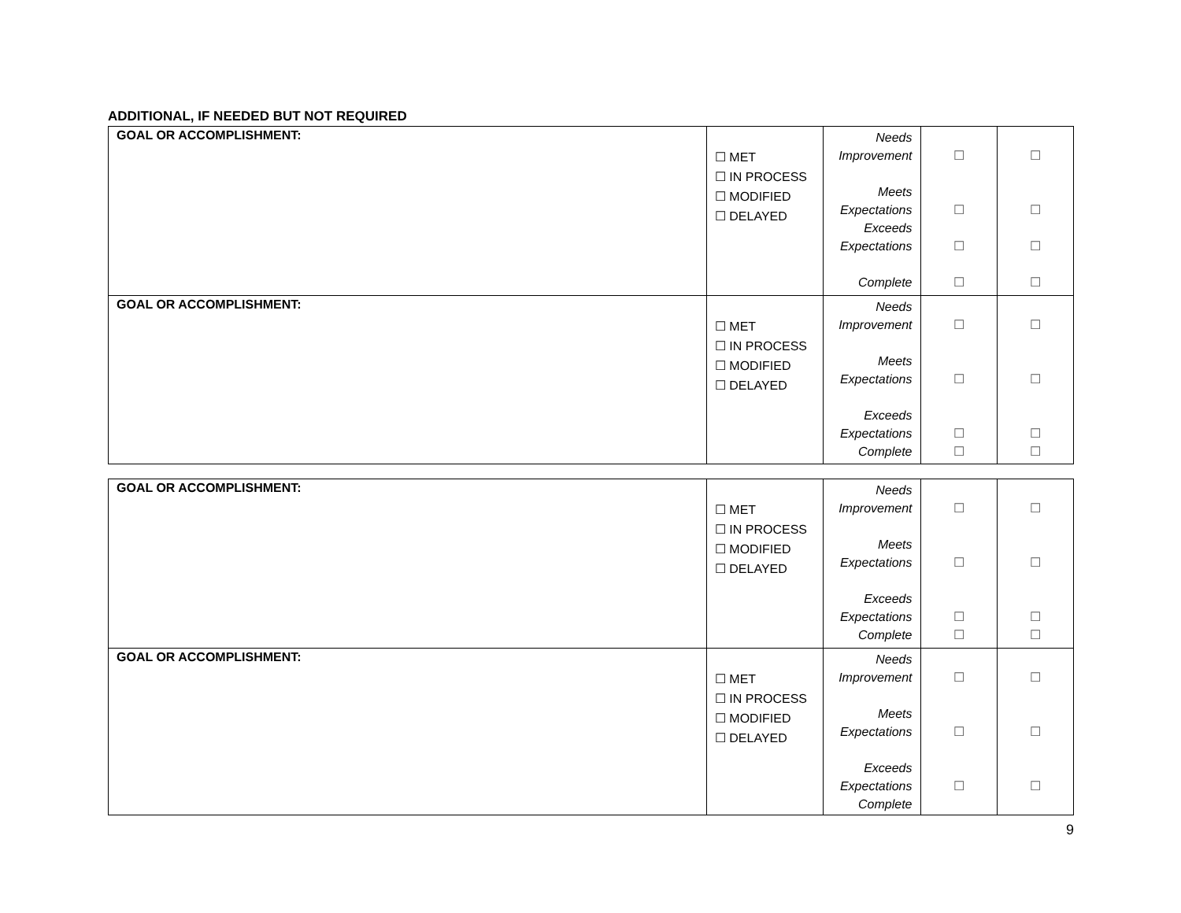ADDITIONAL, IF NEEDED BUT NOT REQUIRED
| GOAL OR ACCOMPLISHMENT: | ☐ MET ☐ IN PROCESS ☐ MODIFIED ☐ DELAYED | Needs Improvement Meets Expectations Exceeds Expectations Complete | ☐ ☐ ☐ ☐ | ☐ ☐ ☐ ☐ |
| GOAL OR ACCOMPLISHMENT: | ☐ MET ☐ IN PROCESS ☐ MODIFIED ☐ DELAYED | Needs Improvement Meets Expectations Exceeds Expectations Complete | ☐ ☐ ☐ ☐ | ☐ ☐ ☐ ☐ |
| GOAL OR ACCOMPLISHMENT: | ☐ MET ☐ IN PROCESS ☐ MODIFIED ☐ DELAYED | Needs Improvement Meets Expectations Exceeds Expectations Complete | ☐ ☐ ☐ ☐ | ☐ ☐ ☐ ☐ |
| GOAL OR ACCOMPLISHMENT: | ☐ MET ☐ IN PROCESS ☐ MODIFIED ☐ DELAYED | Needs Improvement Meets Expectations Exceeds Expectations Complete | ☐ ☐ ☐ | ☐ ☐ ☐ |
9